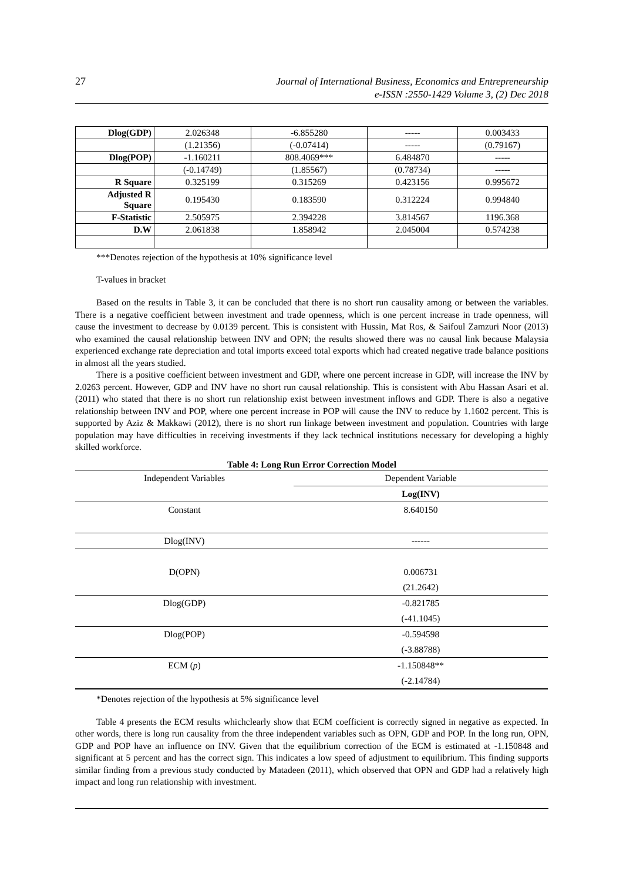27
Journal of International Business, Economics and Entrepreneurship
e-ISSN :2550-1429 Volume 3, (2) Dec 2018
| Dlog(GDP) | 2.026348 | -6.855280 | ----- | 0.003433 |
| | (1.21356) | (-0.07414) | ----- | (0.79167) |
| Dlog(POP) | -1.160211 | 808.4069*** | 6.484870 | ----- |
| | (-0.14749) | (1.85567) | (0.78734) | ----- |
| R Square | 0.325199 | 0.315269 | 0.423156 | 0.995672 |
| Adjusted R Square | 0.195430 | 0.183590 | 0.312224 | 0.994840 |
| F-Statistic | 2.505975 | 2.394228 | 3.814567 | 1196.368 |
| D.W | 2.061838 | 1.858942 | 2.045004 | 0.574238 |
***Denotes rejection of the hypothesis at 10% significance level
T-values in bracket
Based on the results in Table 3, it can be concluded that there is no short run causality among or between the variables. There is a negative coefficient between investment and trade openness, which is one percent increase in trade openness, will cause the investment to decrease by 0.0139 percent. This is consistent with Hussin, Mat Ros, & Saifoul Zamzuri Noor (2013) who examined the causal relationship between INV and OPN; the results showed there was no causal link because Malaysia experienced exchange rate depreciation and total imports exceed total exports which had created negative trade balance positions in almost all the years studied.
There is a positive coefficient between investment and GDP, where one percent increase in GDP, will increase the INV by 2.0263 percent. However, GDP and INV have no short run causal relationship. This is consistent with Abu Hassan Asari et al. (2011) who stated that there is no short run relationship exist between investment inflows and GDP. There is also a negative relationship between INV and POP, where one percent increase in POP will cause the INV to reduce by 1.1602 percent. This is supported by Aziz & Makkawi (2012), there is no short run linkage between investment and population. Countries with large population may have difficulties in receiving investments if they lack technical institutions necessary for developing a highly skilled workforce.
Table 4: Long Run Error Correction Model
| Independent Variables | Dependent Variable |
| | Log(INV) |
| Constant | 8.640150 |
| Dlog(INV) | ------ |
| D(OPN) | 0.006731 |
| | (21.2642) |
| Dlog(GDP) | -0.821785 |
| | (-41.1045) |
| Dlog(POP) | -0.594598 |
| | (-3.88788) |
| ECM ( p ) | -1.150848** |
| | (-2.14784) |
*Denotes rejection of the hypothesis at 5% significance level
Table 4 presents the ECM results whichclearly show that ECM coefficient is correctly signed in negative as expected. In other words, there is long run causality from the three independent variables such as OPN, GDP and POP. In the long run, OPN, GDP and POP have an influence on INV. Given that the equilibrium correction of the ECM is estimated at -1.150848 and significant at 5 percent and has the correct sign. This indicates a low speed of adjustment to equilibrium. This finding supports similar finding from a previous study conducted by Matadeen (2011), which observed that OPN and GDP had a relatively high impact and long run relationship with investment.